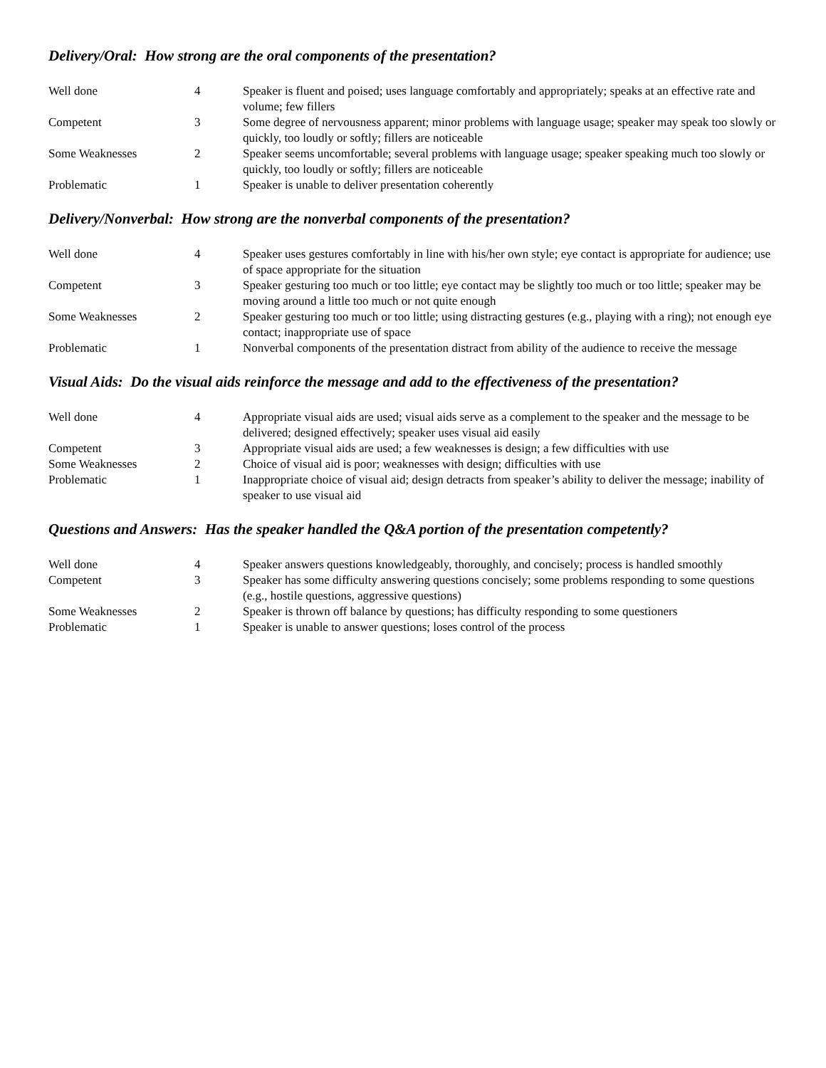Delivery/Oral: How strong are the oral components of the presentation?
| Well done | 4 | Speaker is fluent and poised; uses language comfortably and appropriately; speaks at an effective rate and volume; few fillers |
| Competent | 3 | Some degree of nervousness apparent; minor problems with language usage; speaker may speak too slowly or quickly, too loudly or softly; fillers are noticeable |
| Some Weaknesses | 2 | Speaker seems uncomfortable; several problems with language usage; speaker speaking much too slowly or quickly, too loudly or softly; fillers are noticeable |
| Problematic | 1 | Speaker is unable to deliver presentation coherently |
Delivery/Nonverbal: How strong are the nonverbal components of the presentation?
| Well done | 4 | Speaker uses gestures comfortably in line with his/her own style; eye contact is appropriate for audience; use of space appropriate for the situation |
| Competent | 3 | Speaker gesturing too much or too little; eye contact may be slightly too much or too little; speaker may be moving around a little too much or not quite enough |
| Some Weaknesses | 2 | Speaker gesturing too much or too little; using distracting gestures (e.g., playing with a ring); not enough eye contact; inappropriate use of space |
| Problematic | 1 | Nonverbal components of the presentation distract from ability of the audience to receive the message |
Visual Aids: Do the visual aids reinforce the message and add to the effectiveness of the presentation?
| Well done | 4 | Appropriate visual aids are used; visual aids serve as a complement to the speaker and the message to be delivered; designed effectively; speaker uses visual aid easily |
| Competent | 3 | Appropriate visual aids are used; a few weaknesses is design; a few difficulties with use |
| Some Weaknesses | 2 | Choice of visual aid is poor; weaknesses with design; difficulties with use |
| Problematic | 1 | Inappropriate choice of visual aid; design detracts from speaker’s ability to deliver the message; inability of speaker to use visual aid |
Questions and Answers: Has the speaker handled the Q&A portion of the presentation competently?
| Well done | 4 | Speaker answers questions knowledgeably, thoroughly, and concisely; process is handled smoothly |
| Competent | 3 | Speaker has some difficulty answering questions concisely; some problems responding to some questions (e.g., hostile questions, aggressive questions) |
| Some Weaknesses | 2 | Speaker is thrown off balance by questions; has difficulty responding to some questioners |
| Problematic | 1 | Speaker is unable to answer questions; loses control of the process |